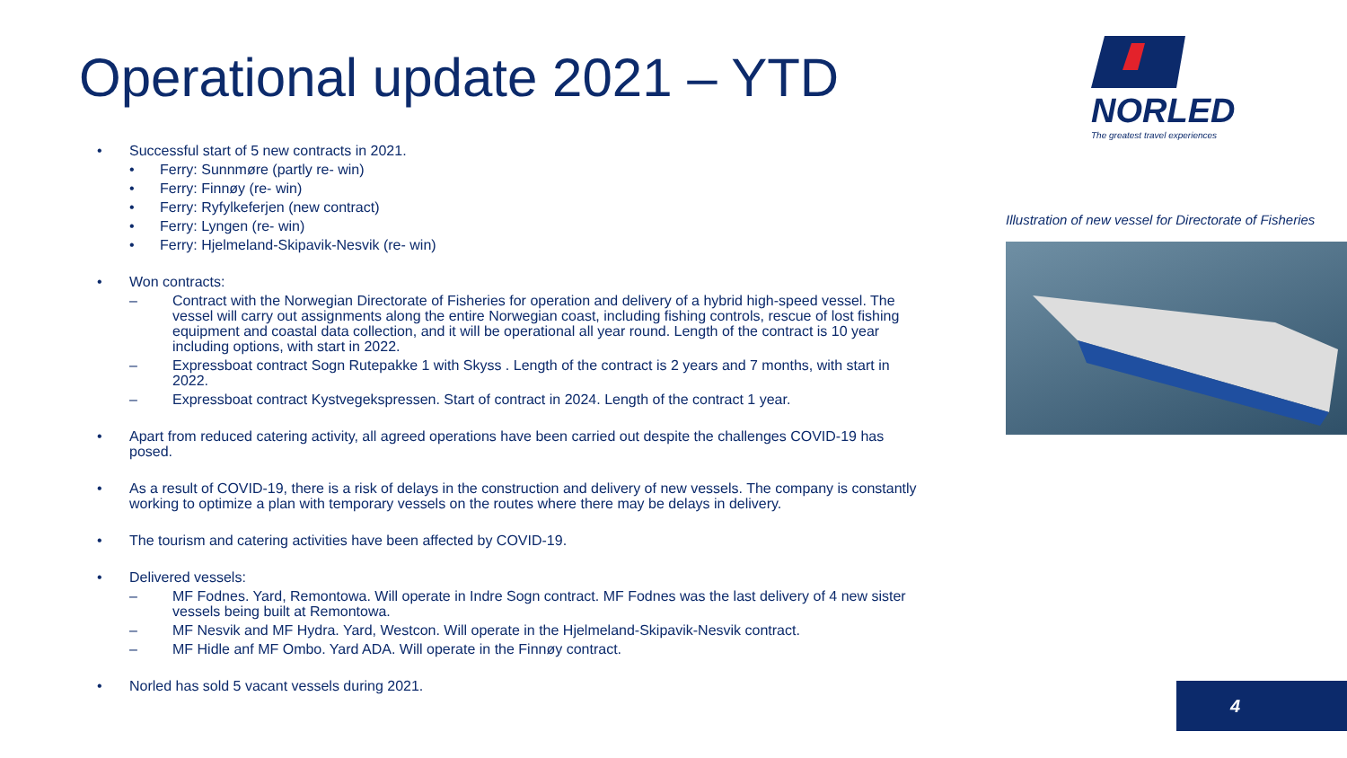Operational update 2021 – YTD
• Successful start of 5 new contracts in 2021.
• Ferry: Sunnmøre (partly re- win)
• Ferry: Finnøy (re- win)
• Ferry: Ryfylkeferjen (new contract)
• Ferry: Lyngen (re- win)
• Ferry: Hjelmeland-Skipavik-Nesvik (re- win)
• Won contracts:
– Contract with the Norwegian Directorate of Fisheries for operation and delivery of a hybrid high-speed vessel. The vessel will carry out assignments along the entire Norwegian coast, including fishing controls, rescue of lost fishing equipment and coastal data collection, and it will be operational all year round. Length of the contract is 10 year including options, with start in 2022.
– Expressboat contract Sogn Rutepakke 1 with Skyss . Length of the contract is 2 years and 7 months, with start in 2022.
– Expressboat contract Kystvegekspressen. Start of contract in 2024. Length of the contract 1 year.
• Apart from reduced catering activity, all agreed operations have been carried out despite the challenges COVID-19 has posed.
• As a result of COVID-19, there is a risk of delays in the construction and delivery of new vessels. The company is constantly working to optimize a plan with temporary vessels on the routes where there may be delays in delivery.
• The tourism and catering activities have been affected by COVID-19.
• Delivered vessels:
– MF Fodnes. Yard, Remontowa. Will operate in Indre Sogn contract. MF Fodnes was the last delivery of 4 new sister vessels being built at Remontowa.
– MF Nesvik and MF Hydra. Yard, Westcon. Will operate in the Hjelmeland-Skipavik-Nesvik contract.
– MF Hidle anf MF Ombo. Yard ADA. Will operate in the Finnøy contract.
• Norled has sold 5 vacant vessels during 2021.
NORLED
The greatest travel experiences
Illustration of new vessel for Directorate of Fisheries
4